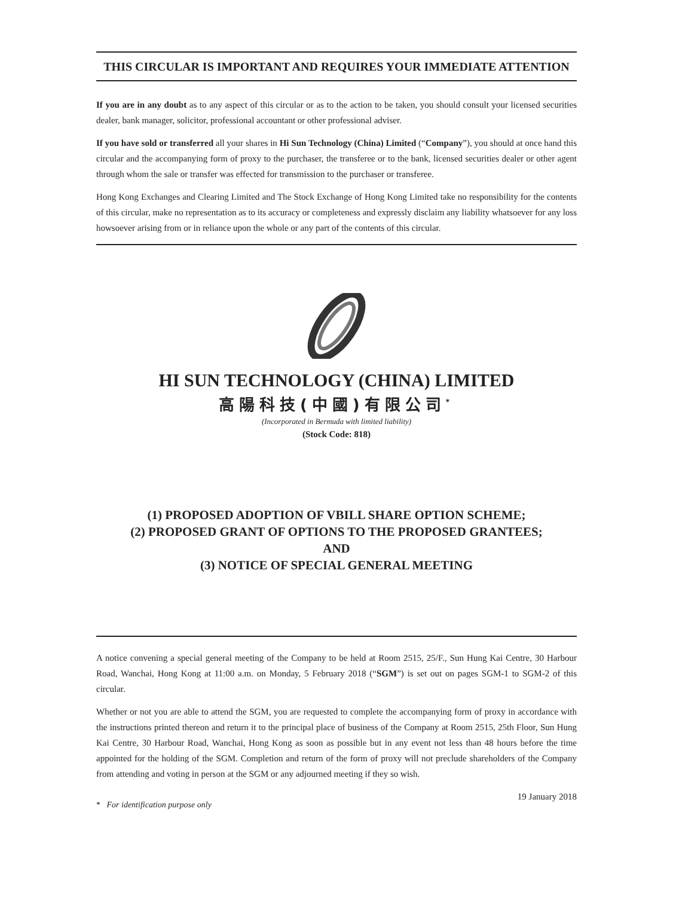THIS CIRCULAR IS IMPORTANT AND REQUIRES YOUR IMMEDIATE ATTENTION
If you are in any doubt as to any aspect of this circular or as to the action to be taken, you should consult your licensed securities dealer, bank manager, solicitor, professional accountant or other professional adviser.
If you have sold or transferred all your shares in Hi Sun Technology (China) Limited (“Company”), you should at once hand this circular and the accompanying form of proxy to the purchaser, the transferee or to the bank, licensed securities dealer or other agent through whom the sale or transfer was effected for transmission to the purchaser or transferee.
Hong Kong Exchanges and Clearing Limited and The Stock Exchange of Hong Kong Limited take no responsibility for the contents of this circular, make no representation as to its accuracy or completeness and expressly disclaim any liability whatsoever for any loss howsoever arising from or in reliance upon the whole or any part of the contents of this circular.
HI SUN TECHNOLOGY (CHINA) LIMITED
高陽科技(中國)有限公司<sup>*</sup>
(Incorporated in Bermuda with limited liability)
(Stock Code: 818)
(1) PROPOSED ADOPTION OF VBILL SHARE OPTION SCHEME;
(2) PROPOSED GRANT OF OPTIONS TO THE PROPOSED GRANTEES;
AND
(3) NOTICE OF SPECIAL GENERAL MEETING
A notice convening a special general meeting of the Company to be held at Room 2515, 25/F., Sun Hung Kai Centre, 30 Harbour Road, Wanchai, Hong Kong at 11:00 a.m. on Monday, 5 February 2018 (“SGM”) is set out on pages SGM-1 to SGM-2 of this circular.
Whether or not you are able to attend the SGM, you are requested to complete the accompanying form of proxy in accordance with the instructions printed thereon and return it to the principal place of business of the Company at Room 2515, 25th Floor, Sun Hung Kai Centre, 30 Harbour Road, Wanchai, Hong Kong as soon as possible but in any event not less than 48 hours before the time appointed for the holding of the SGM. Completion and return of the form of proxy will not preclude shareholders of the Company from attending and voting in person at the SGM or any adjourned meeting if they so wish.
* For identification purpose only 19 January 2018